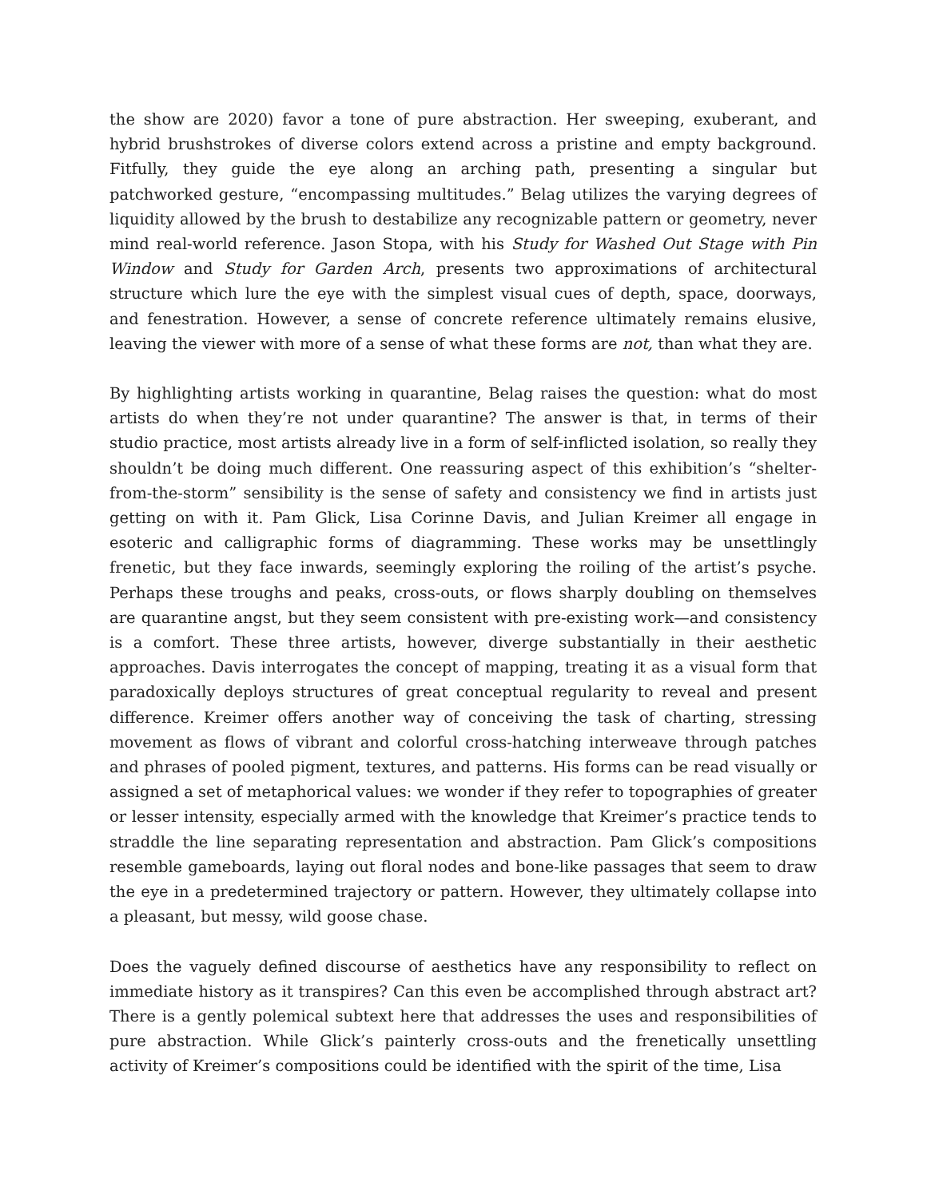the show are 2020) favor a tone of pure abstraction. Her sweeping, exuberant, and hybrid brushstrokes of diverse colors extend across a pristine and empty background. Fitfully, they guide the eye along an arching path, presenting a singular but patchworked gesture, “encompassing multitudes.” Belag utilizes the varying degrees of liquidity allowed by the brush to destabilize any recognizable pattern or geometry, never mind real-world reference. Jason Stopa, with his Study for Washed Out Stage with Pin Window and Study for Garden Arch, presents two approximations of architectural structure which lure the eye with the simplest visual cues of depth, space, doorways, and fenestration. However, a sense of concrete reference ultimately remains elusive, leaving the viewer with more of a sense of what these forms are not, than what they are.
By highlighting artists working in quarantine, Belag raises the question: what do most artists do when they’re not under quarantine? The answer is that, in terms of their studio practice, most artists already live in a form of self-inflicted isolation, so really they shouldn’t be doing much different. One reassuring aspect of this exhibition’s “shelter-from-the-storm” sensibility is the sense of safety and consistency we find in artists just getting on with it. Pam Glick, Lisa Corinne Davis, and Julian Kreimer all engage in esoteric and calligraphic forms of diagramming. These works may be unsettlingly frenetic, but they face inwards, seemingly exploring the roiling of the artist’s psyche. Perhaps these troughs and peaks, cross-outs, or flows sharply doubling on themselves are quarantine angst, but they seem consistent with pre-existing work—and consistency is a comfort. These three artists, however, diverge substantially in their aesthetic approaches. Davis interrogates the concept of mapping, treating it as a visual form that paradoxically deploys structures of great conceptual regularity to reveal and present difference. Kreimer offers another way of conceiving the task of charting, stressing movement as flows of vibrant and colorful cross-hatching interweave through patches and phrases of pooled pigment, textures, and patterns. His forms can be read visually or assigned a set of metaphorical values: we wonder if they refer to topographies of greater or lesser intensity, especially armed with the knowledge that Kreimer’s practice tends to straddle the line separating representation and abstraction. Pam Glick’s compositions resemble gameboards, laying out floral nodes and bone-like passages that seem to draw the eye in a predetermined trajectory or pattern. However, they ultimately collapse into a pleasant, but messy, wild goose chase.
Does the vaguely defined discourse of aesthetics have any responsibility to reflect on immediate history as it transpires? Can this even be accomplished through abstract art? There is a gently polemical subtext here that addresses the uses and responsibilities of pure abstraction. While Glick’s painterly cross-outs and the frenetically unsettling activity of Kreimer’s compositions could be identified with the spirit of the time, Lisa